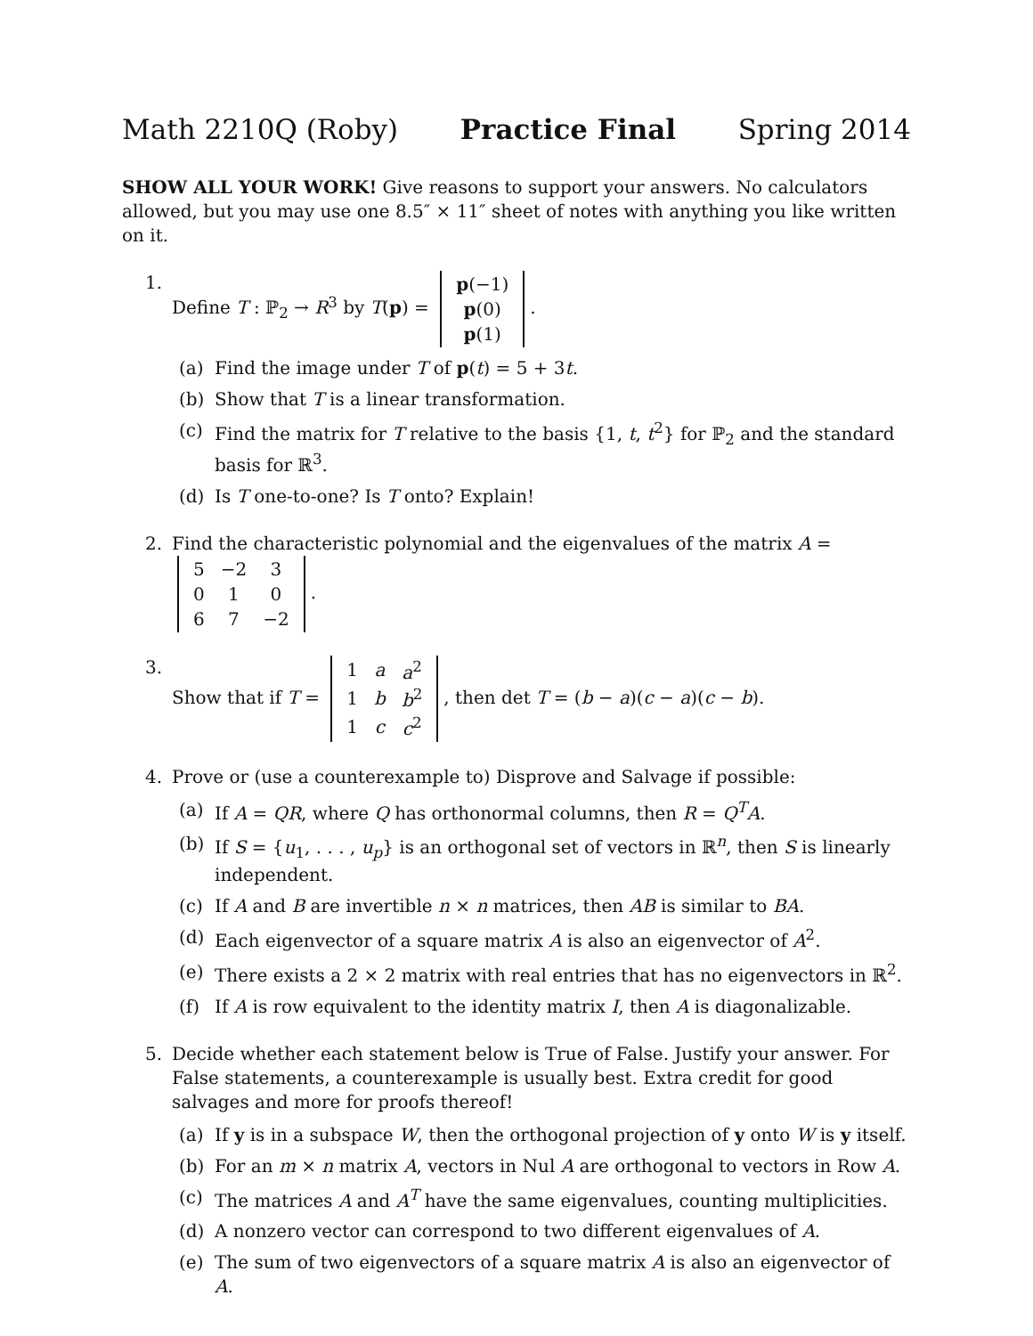Math 2210Q (Roby) Practice Final Spring 2014
SHOW ALL YOUR WORK! Give reasons to support your answers. No calculators allowed, but you may use one 8.5″ × 11″ sheet of notes with anything you like written on it.
1. Define T : ℙ<sub>2</sub> → R<sup>3</sup> by T(p) =
| p (−1) |
| p (0) |
| p (1) |
.
(a) Find the image under T of p(t) = 5 + 3t.
(b) Show that T is a linear transformation.
(c) Find the matrix for T relative to the basis {1, t, t<sup>2</sup>} for ℙ<sub>2</sub> and the standard basis for ℝ<sup>3</sup>.
(d) Is T one-to-one? Is T onto? Explain!
2. Find the characteristic polynomial and the eigenvalues of the matrix A =
| 5 | −2 | 3 |
| 0 | 1 | 0 |
| 6 | 7 | −2 |
.
3. Show that if T =
| 1 | a | a<sup>2</sup> |
| 1 | b | b<sup>2</sup> |
| 1 | c | c<sup>2</sup> |
, then det T = (b − a)(c − a)(c − b).
4. Prove or (use a counterexample to) Disprove and Salvage if possible:
(a) If A = QR, where Q has orthonormal columns, then R = Q<sup>T</sup>A.
(b) If S = {u<sub>1</sub>, . . . , u<sub>p</sub>} is an orthogonal set of vectors in ℝ<sup>n</sup>, then S is linearly independent.
(c) If A and B are invertible n × n matrices, then AB is similar to BA.
(d) Each eigenvector of a square matrix A is also an eigenvector of A<sup>2</sup>.
(e) There exists a 2 × 2 matrix with real entries that has no eigenvectors in ℝ<sup>2</sup>.
(f) If A is row equivalent to the identity matrix I, then A is diagonalizable.
5. Decide whether each statement below is True of False. Justify your answer. For False statements, a counterexample is usually best. Extra credit for good salvages and more for proofs thereof!
(a) If y is in a subspace W, then the orthogonal projection of y onto W is y itself.
(b) For an m × n matrix A, vectors in Nul A are orthogonal to vectors in Row A.
(c) The matrices A and A<sup>T</sup> have the same eigenvalues, counting multiplicities.
(d) A nonzero vector can correspond to two different eigenvalues of A.
(e) The sum of two eigenvectors of a square matrix A is also an eigenvector of A.